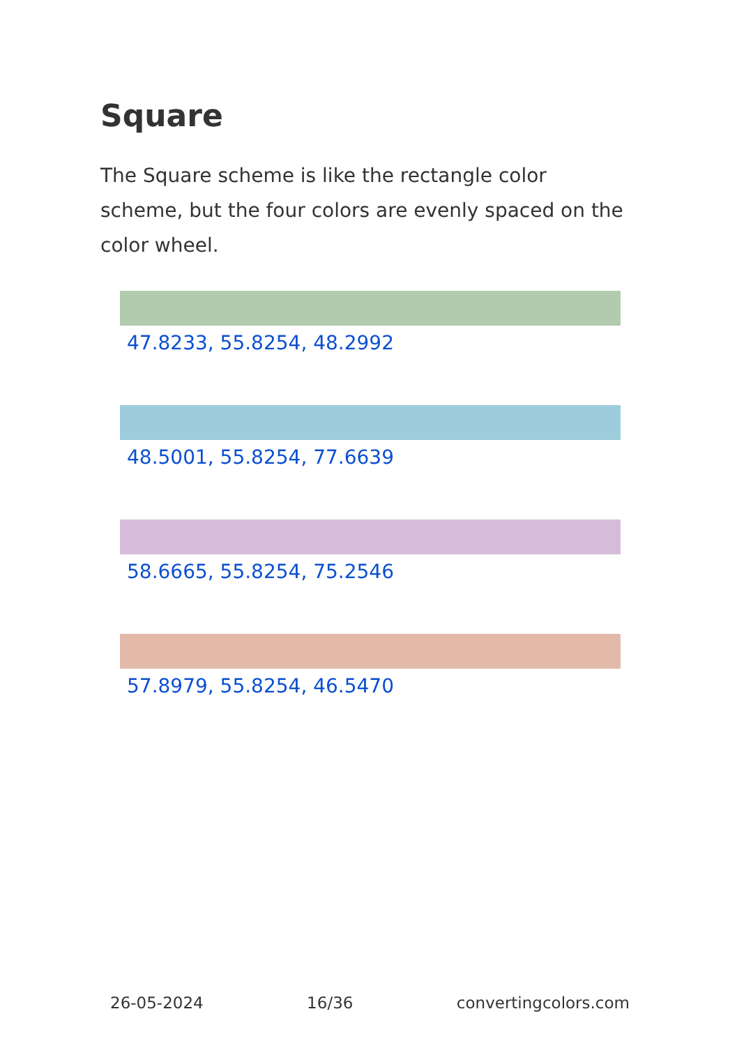Square
The Square scheme is like the rectangle color scheme, but the four colors are evenly spaced on the color wheel.
47.8233, 55.8254, 48.2992
48.5001, 55.8254, 77.6639
58.6665, 55.8254, 75.2546
57.8979, 55.8254, 46.5470
26-05-2024 16/36 convertingcolors.com